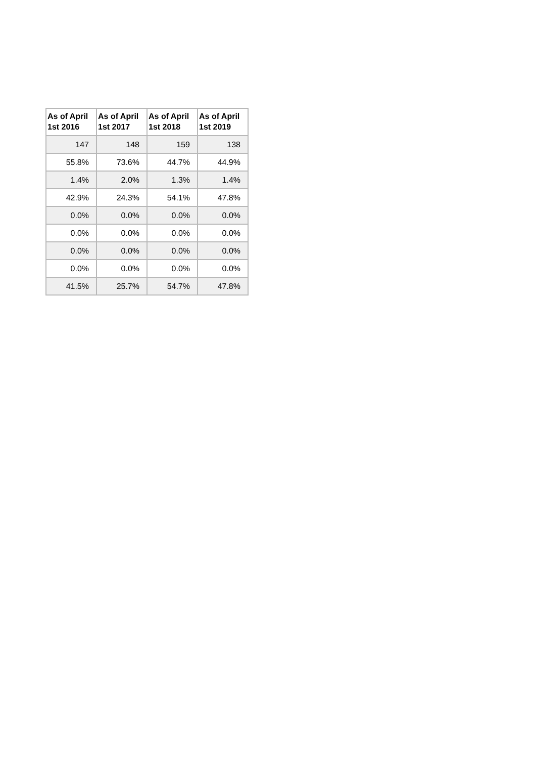| As of April 1st 2016 | As of April 1st 2017 | As of April 1st 2018 | As of April 1st 2019 |
| --- | --- | --- | --- |
| 147 | 148 | 159 | 138 |
| 55.8% | 73.6% | 44.7% | 44.9% |
| 1.4% | 2.0% | 1.3% | 1.4% |
| 42.9% | 24.3% | 54.1% | 47.8% |
| 0.0% | 0.0% | 0.0% | 0.0% |
| 0.0% | 0.0% | 0.0% | 0.0% |
| 0.0% | 0.0% | 0.0% | 0.0% |
| 0.0% | 0.0% | 0.0% | 0.0% |
| 41.5% | 25.7% | 54.7% | 47.8% |